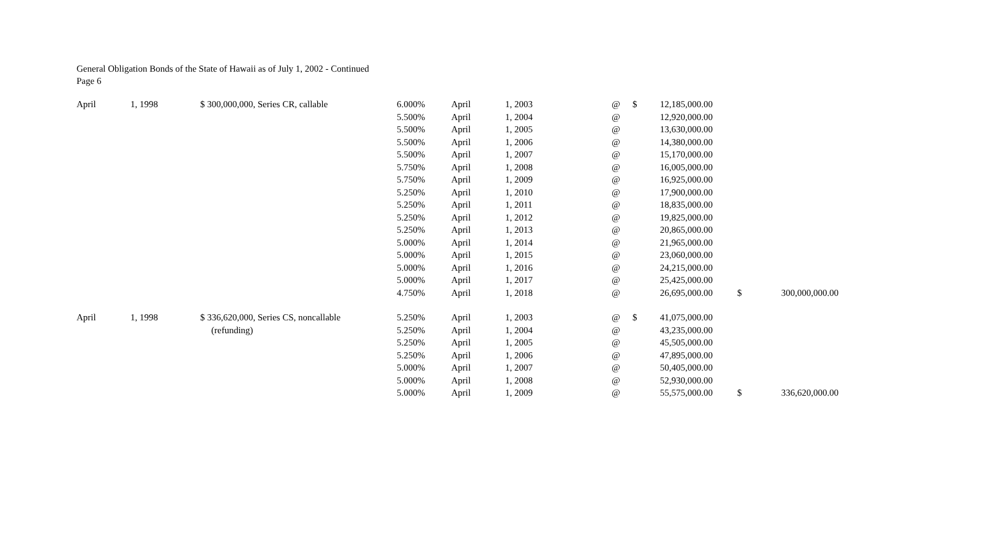General Obligation Bonds of the State of Hawaii as of July 1, 2002 - Continued
Page 6
| April | 1, 1998 | $ 300,000,000, Series CR, callable | 6.000% | April | 1, 2003 | @ | $ | 12,185,000.00 | | |
| | | | 5.500% | April | 1, 2004 | @ | | 12,920,000.00 | | |
| | | | 5.500% | April | 1, 2005 | @ | | 13,630,000.00 | | |
| | | | 5.500% | April | 1, 2006 | @ | | 14,380,000.00 | | |
| | | | 5.500% | April | 1, 2007 | @ | | 15,170,000.00 | | |
| | | | 5.750% | April | 1, 2008 | @ | | 16,005,000.00 | | |
| | | | 5.750% | April | 1, 2009 | @ | | 16,925,000.00 | | |
| | | | 5.250% | April | 1, 2010 | @ | | 17,900,000.00 | | |
| | | | 5.250% | April | 1, 2011 | @ | | 18,835,000.00 | | |
| | | | 5.250% | April | 1, 2012 | @ | | 19,825,000.00 | | |
| | | | 5.250% | April | 1, 2013 | @ | | 20,865,000.00 | | |
| | | | 5.000% | April | 1, 2014 | @ | | 21,965,000.00 | | |
| | | | 5.000% | April | 1, 2015 | @ | | 23,060,000.00 | | |
| | | | 5.000% | April | 1, 2016 | @ | | 24,215,000.00 | | |
| | | | 5.000% | April | 1, 2017 | @ | | 25,425,000.00 | | |
| | | | 4.750% | April | 1, 2018 | @ | | 26,695,000.00 | $ | 300,000,000.00 |
| April | 1, 1998 | $ 336,620,000, Series CS, noncallable | 5.250% | April | 1, 2003 | @ | $ | 41,075,000.00 | | |
| | | (refunding) | 5.250% | April | 1, 2004 | @ | | 43,235,000.00 | | |
| | | | 5.250% | April | 1, 2005 | @ | | 45,505,000.00 | | |
| | | | 5.250% | April | 1, 2006 | @ | | 47,895,000.00 | | |
| | | | 5.000% | April | 1, 2007 | @ | | 50,405,000.00 | | |
| | | | 5.000% | April | 1, 2008 | @ | | 52,930,000.00 | | |
| | | | 5.000% | April | 1, 2009 | @ | | 55,575,000.00 | $ | 336,620,000.00 |